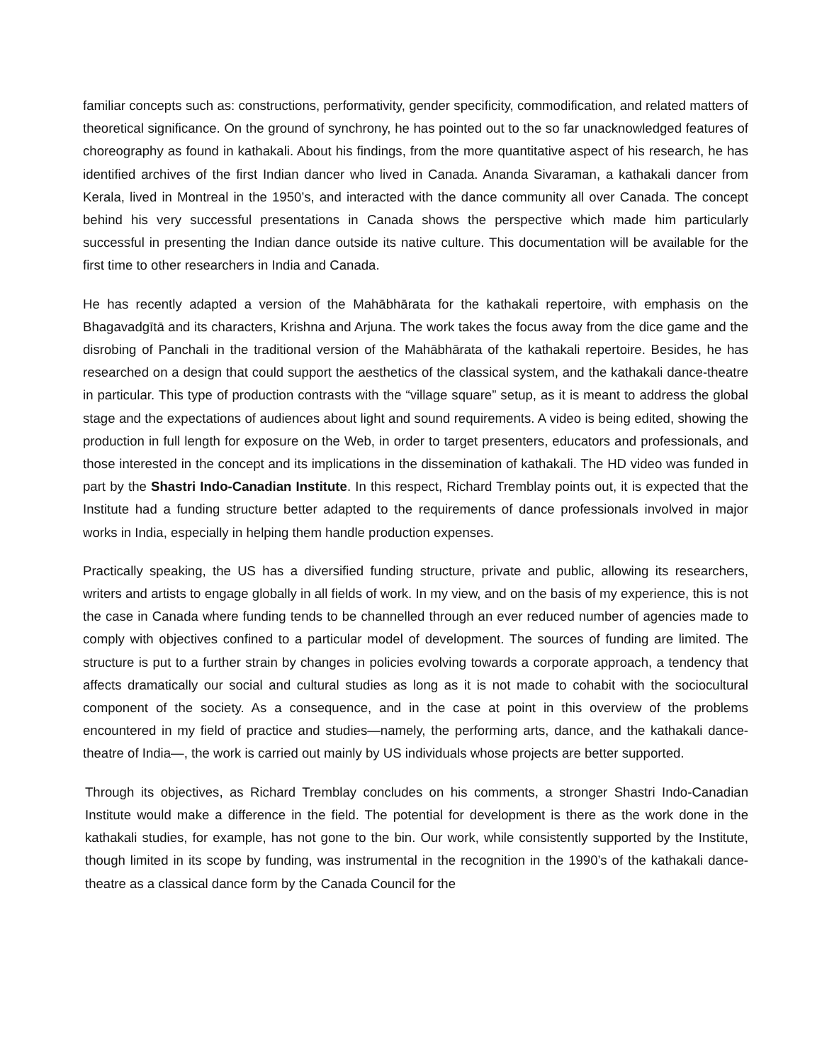familiar concepts such as: constructions, performativity, gender specificity, commodification, and related matters of theoretical significance. On the ground of synchrony, he has pointed out to the so far unacknowledged features of choreography as found in kathakali. About his findings, from the more quantitative aspect of his research, he has identified archives of the first Indian dancer who lived in Canada. Ananda Sivaraman, a kathakali dancer from Kerala, lived in Montreal in the 1950’s, and interacted with the dance community all over Canada. The concept behind his very successful presentations in Canada shows the perspective which made him particularly successful in presenting the Indian dance outside its native culture. This documentation will be available for the first time to other researchers in India and Canada.
He has recently adapted a version of the Mahābhārata for the kathakali repertoire, with emphasis on the Bhagavadgītā and its characters, Krishna and Arjuna. The work takes the focus away from the dice game and the disrobing of Panchali in the traditional version of the Mahābhārata of the kathakali repertoire. Besides, he has researched on a design that could support the aesthetics of the classical system, and the kathakali dance-theatre in particular. This type of production contrasts with the “village square” setup, as it is meant to address the global stage and the expectations of audiences about light and sound requirements. A video is being edited, showing the production in full length for exposure on the Web, in order to target presenters, educators and professionals, and those interested in the concept and its implications in the dissemination of kathakali. The HD video was funded in part by the Shastri Indo-Canadian Institute. In this respect, Richard Tremblay points out, it is expected that the Institute had a funding structure better adapted to the requirements of dance professionals involved in major works in India, especially in helping them handle production expenses.
Practically speaking, the US has a diversified funding structure, private and public, allowing its researchers, writers and artists to engage globally in all fields of work. In my view, and on the basis of my experience, this is not the case in Canada where funding tends to be channelled through an ever reduced number of agencies made to comply with objectives confined to a particular model of development. The sources of funding are limited. The structure is put to a further strain by changes in policies evolving towards a corporate approach, a tendency that affects dramatically our social and cultural studies as long as it is not made to cohabit with the sociocultural component of the society. As a consequence, and in the case at point in this overview of the problems encountered in my field of practice and studies—namely, the performing arts, dance, and the kathakali dance-theatre of India—, the work is carried out mainly by US individuals whose projects are better supported.
Through its objectives, as Richard Tremblay concludes on his comments, a stronger Shastri Indo-Canadian Institute would make a difference in the field. The potential for development is there as the work done in the kathakali studies, for example, has not gone to the bin. Our work, while consistently supported by the Institute, though limited in its scope by funding, was instrumental in the recognition in the 1990’s of the kathakali dance-theatre as a classical dance form by the Canada Council for the